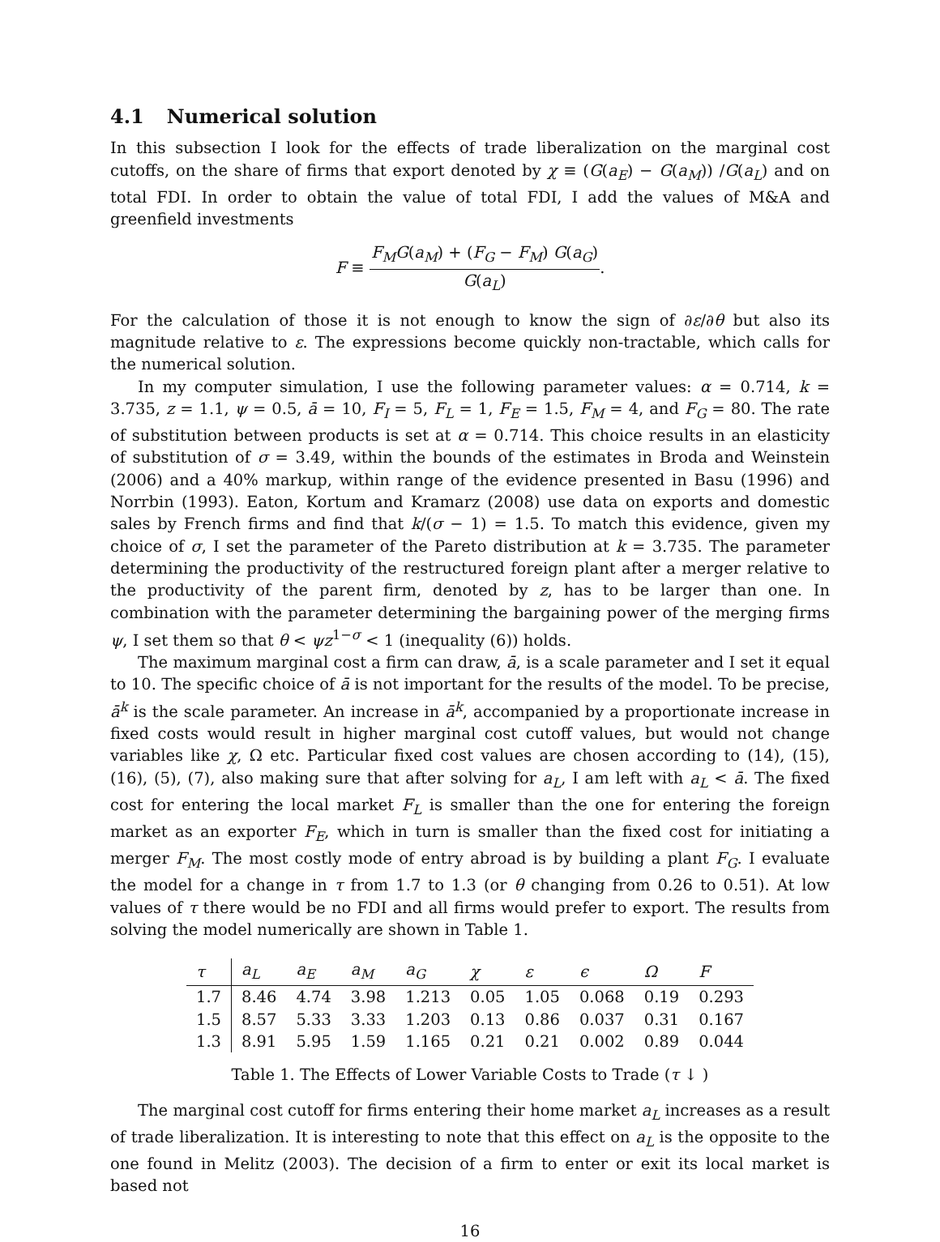4.1 Numerical solution
In this subsection I look for the effects of trade liberalization on the marginal cost cutoffs, on the share of firms that export denoted by χ ≡ (G(a<sub>E</sub>) − G(a<sub>M</sub>)) /G(a<sub>L</sub>) and on total FDI. In order to obtain the value of total FDI, I add the values of M&A and greenfield investments
F ≡
F<sub>M</sub>G(a<sub>M</sub>) + (F<sub>G</sub> − F<sub>M</sub>) G(a<sub>G</sub>)
G(a<sub>L</sub>)
.
For the calculation of those it is not enough to know the sign of ∂ε/∂θ but also its magnitude relative to ε. The expressions become quickly non-tractable, which calls for the numerical solution.
In my computer simulation, I use the following parameter values: α = 0.714, k = 3.735, z = 1.1, ψ = 0.5, ā = 10, F<sub>I</sub> = 5, F<sub>L</sub> = 1, F<sub>E</sub> = 1.5, F<sub>M</sub> = 4, and F<sub>G</sub> = 80. The rate of substitution between products is set at α = 0.714. This choice results in an elasticity of substitution of σ = 3.49, within the bounds of the estimates in Broda and Weinstein (2006) and a 40% markup, within range of the evidence presented in Basu (1996) and Norrbin (1993). Eaton, Kortum and Kramarz (2008) use data on exports and domestic sales by French firms and find that k/(σ − 1) = 1.5. To match this evidence, given my choice of σ, I set the parameter of the Pareto distribution at k = 3.735. The parameter determining the productivity of the restructured foreign plant after a merger relative to the productivity of the parent firm, denoted by z, has to be larger than one. In combination with the parameter determining the bargaining power of the merging firms ψ, I set them so that θ < ψz<sup>1−σ</sup> < 1 (inequality (6)) holds.
The maximum marginal cost a firm can draw, ā, is a scale parameter and I set it equal to 10. The specific choice of ā is not important for the results of the model. To be precise, ā<sup>k</sup> is the scale parameter. An increase in ā<sup>k</sup>, accompanied by a proportionate increase in fixed costs would result in higher marginal cost cutoff values, but would not change variables like χ, Ω etc. Particular fixed cost values are chosen according to (14), (15), (16), (5), (7), also making sure that after solving for a<sub>L</sub>, I am left with a<sub>L</sub> < ā. The fixed cost for entering the local market F<sub>L</sub> is smaller than the one for entering the foreign market as an exporter F<sub>E</sub>, which in turn is smaller than the fixed cost for initiating a merger F<sub>M</sub>. The most costly mode of entry abroad is by building a plant F<sub>G</sub>. I evaluate the model for a change in τ from 1.7 to 1.3 (or θ changing from 0.26 to 0.51). At low values of τ there would be no FDI and all firms would prefer to export. The results from solving the model numerically are shown in Table 1.
| τ | a<sub>L</sub> | a<sub>E</sub> | a<sub>M</sub> | a<sub>G</sub> | χ | ε | ϵ | Ω | F |
| --- | --- | --- | --- | --- | --- | --- | --- | --- | --- |
| 1.7 | 8.46 | 4.74 | 3.98 | 1.213 | 0.05 | 1.05 | 0.068 | 0.19 | 0.293 |
| 1.5 | 8.57 | 5.33 | 3.33 | 1.203 | 0.13 | 0.86 | 0.037 | 0.31 | 0.167 |
| 1.3 | 8.91 | 5.95 | 1.59 | 1.165 | 0.21 | 0.21 | 0.002 | 0.89 | 0.044 |
Table 1. The Effects of Lower Variable Costs to Trade (τ ↓ )
The marginal cost cutoff for firms entering their home market a<sub>L</sub> increases as a result of trade liberalization. It is interesting to note that this effect on a<sub>L</sub> is the opposite to the one found in Melitz (2003). The decision of a firm to enter or exit its local market is based not
16